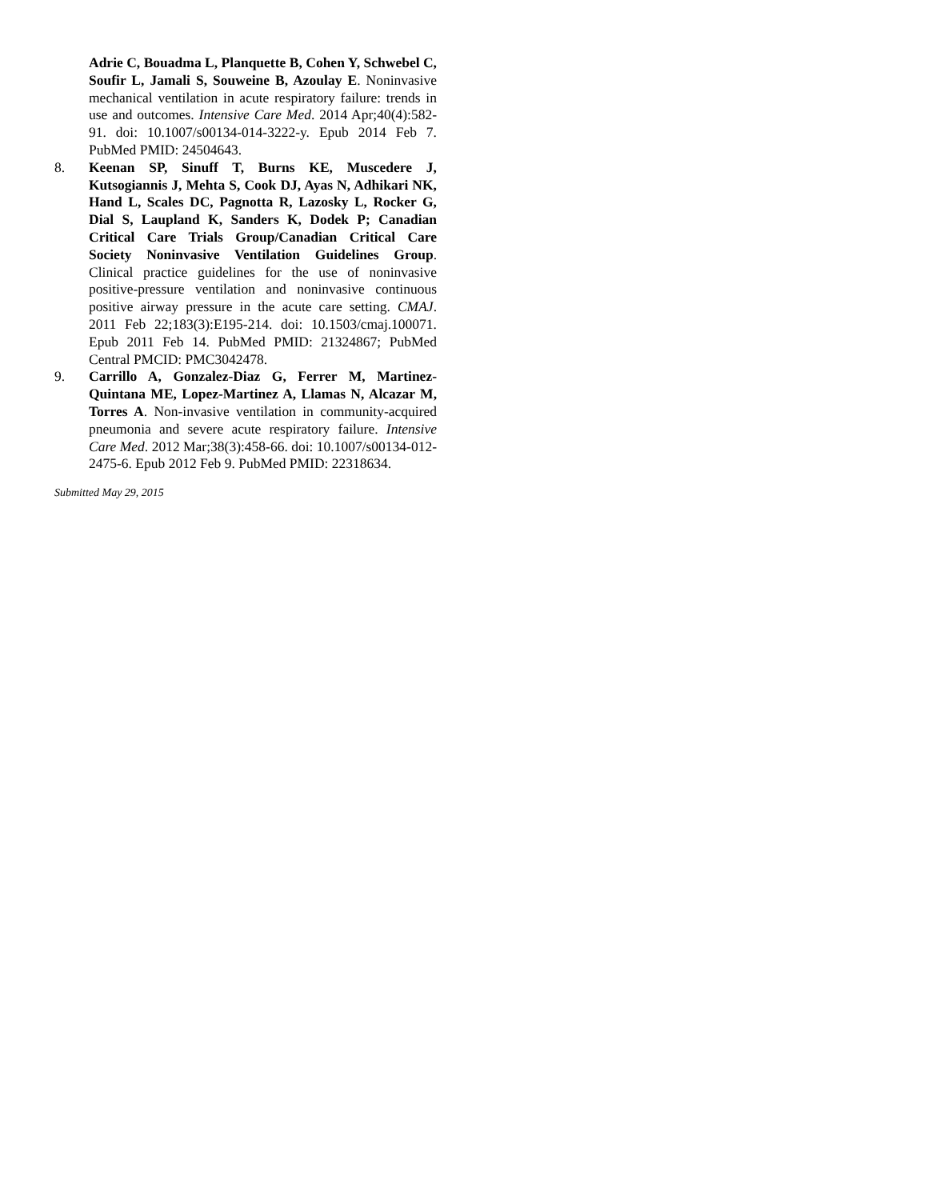Adrie C, Bouadma L, Planquette B, Cohen Y, Schwebel C, Soufir L, Jamali S, Souweine B, Azoulay E. Noninvasive mechanical ventilation in acute respiratory failure: trends in use and outcomes. Intensive Care Med. 2014 Apr;40(4):582-91. doi: 10.1007/s00134-014-3222-y. Epub 2014 Feb 7. PubMed PMID: 24504643.
8. Keenan SP, Sinuff T, Burns KE, Muscedere J, Kutsogiannis J, Mehta S, Cook DJ, Ayas N, Adhikari NK, Hand L, Scales DC, Pagnotta R, Lazosky L, Rocker G, Dial S, Laupland K, Sanders K, Dodek P; Canadian Critical Care Trials Group/Canadian Critical Care Society Noninvasive Ventilation Guidelines Group. Clinical practice guidelines for the use of noninvasive positive-pressure ventilation and noninvasive continuous positive airway pressure in the acute care setting. CMAJ. 2011 Feb 22;183(3):E195-214. doi: 10.1503/cmaj.100071. Epub 2011 Feb 14. PubMed PMID: 21324867; PubMed Central PMCID: PMC3042478.
9. Carrillo A, Gonzalez-Diaz G, Ferrer M, Martinez-Quintana ME, Lopez-Martinez A, Llamas N, Alcazar M, Torres A. Non-invasive ventilation in community-acquired pneumonia and severe acute respiratory failure. Intensive Care Med. 2012 Mar;38(3):458-66. doi: 10.1007/s00134-012-2475-6. Epub 2012 Feb 9. PubMed PMID: 22318634.
Submitted May 29, 2015